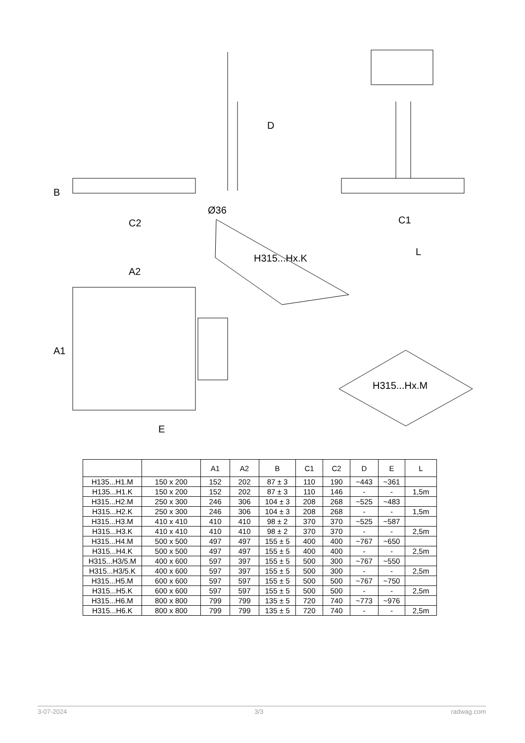B
C2
Ø36
C1
D
A2
A1
E
L
H315...Hx.K
H315...Hx.M
| | | A1 | A2 | B | C1 | C2 | D | E | L |
| --- | --- | --- | --- | --- | --- | --- | --- | --- | --- |
| H135...H1.M | 150 x 200 | 152 | 202 | 87 ± 3 | 110 | 190 | ~443 | ~361 | |
| H135...H1.K | 150 x 200 | 152 | 202 | 87 ± 3 | 110 | 146 | - | - | 1,5m |
| H315...H2.M | 250 x 300 | 246 | 306 | 104 ± 3 | 208 | 268 | ~525 | ~483 | |
| H315...H2.K | 250 x 300 | 246 | 306 | 104 ± 3 | 208 | 268 | - | - | 1,5m |
| H315...H3.M | 410 x 410 | 410 | 410 | 98 ± 2 | 370 | 370 | ~525 | ~587 | |
| H315...H3.K | 410 x 410 | 410 | 410 | 98 ± 2 | 370 | 370 | - | - | 2,5m |
| H315...H4.M | 500 x 500 | 497 | 497 | 155 ± 5 | 400 | 400 | ~767 | ~650 | |
| H315...H4.K | 500 x 500 | 497 | 497 | 155 ± 5 | 400 | 400 | - | - | 2,5m |
| H315...H3/5.M | 400 x 600 | 597 | 397 | 155 ± 5 | 500 | 300 | ~767 | ~550 | |
| H315...H3/5.K | 400 x 600 | 597 | 397 | 155 ± 5 | 500 | 300 | - | - | 2,5m |
| H315...H5.M | 600 x 600 | 597 | 597 | 155 ± 5 | 500 | 500 | ~767 | ~750 | |
| H315...H5.K | 600 x 600 | 597 | 597 | 155 ± 5 | 500 | 500 | - | - | 2,5m |
| H315...H6.M | 800 x 800 | 799 | 799 | 135 ± 5 | 720 | 740 | ~773 | ~976 | |
| H315...H6.K | 800 x 800 | 799 | 799 | 135 ± 5 | 720 | 740 | - | - | 2,5m |
3-07-2024 3/3 radwag.com